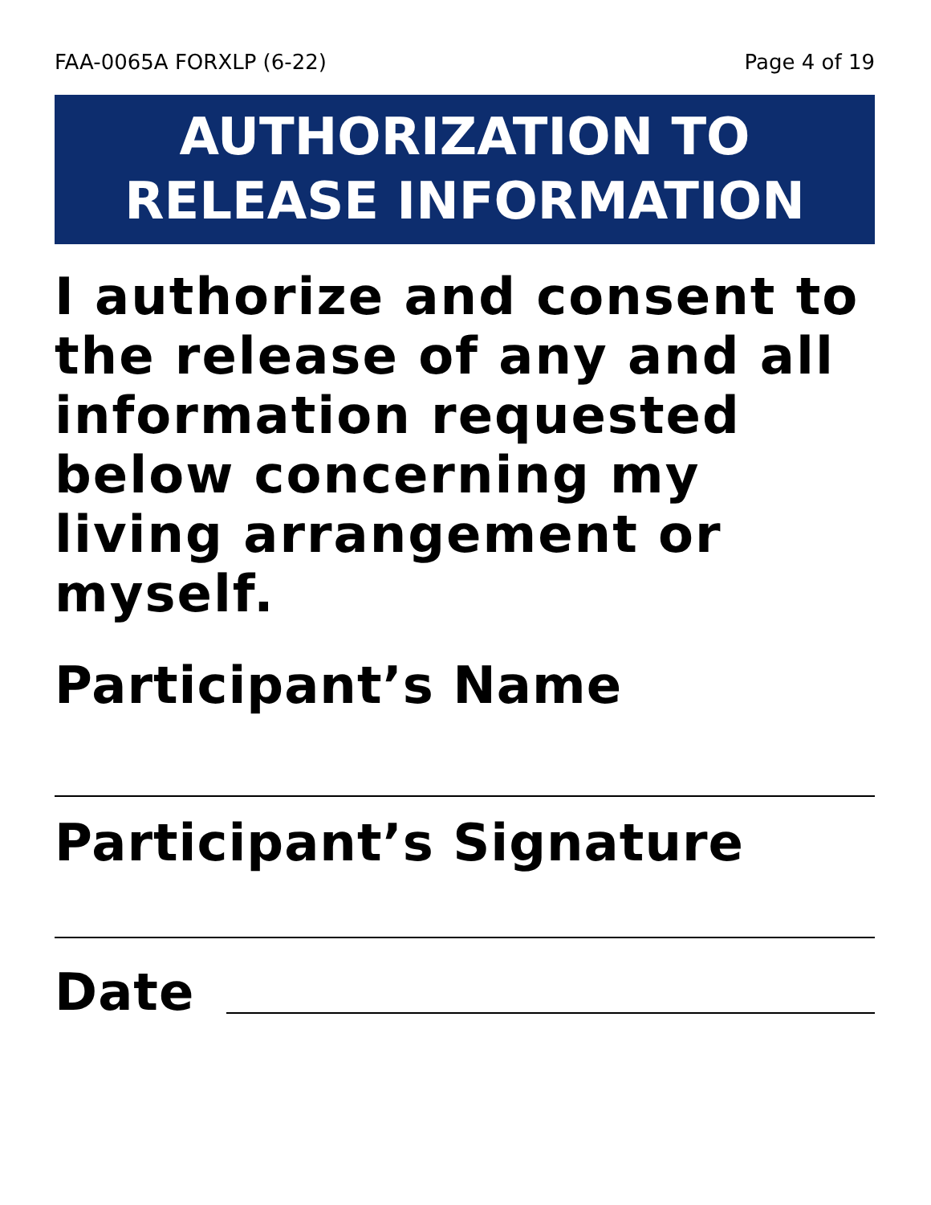FAA-0065A FORXLP (6-22) Page 4 of 19
AUTHORIZATION TO
RELEASE INFORMATION
I authorize and consent to the release of any and all information requested below concerning my living arrangement or myself.
Participant’s Name
Participant’s Signature
Date